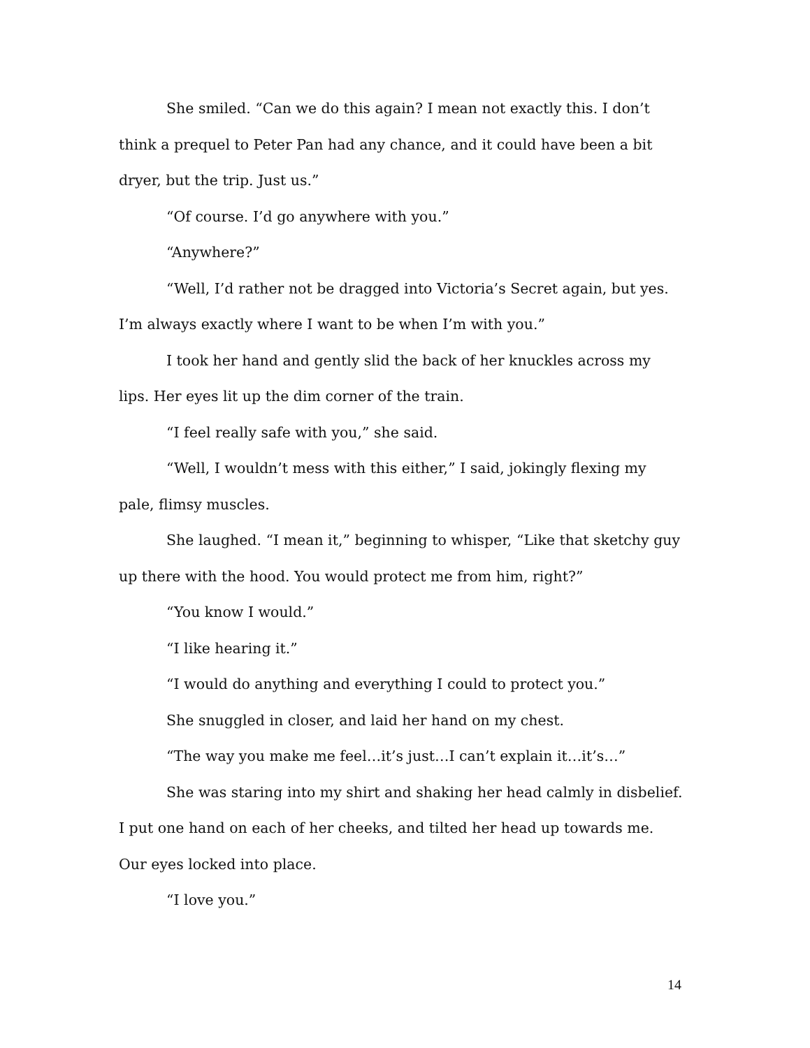She smiled. “Can we do this again? I mean not exactly this. I don’t think a prequel to Peter Pan had any chance, and it could have been a bit dryer, but the trip. Just us.”
“Of course. I’d go anywhere with you.”
“Anywhere?”
“Well, I’d rather not be dragged into Victoria’s Secret again, but yes. I’m always exactly where I want to be when I’m with you.”
I took her hand and gently slid the back of her knuckles across my lips. Her eyes lit up the dim corner of the train.
“I feel really safe with you,” she said.
“Well, I wouldn’t mess with this either,” I said, jokingly flexing my pale, flimsy muscles.
She laughed. “I mean it,” beginning to whisper, “Like that sketchy guy up there with the hood. You would protect me from him, right?”
“You know I would.”
“I like hearing it.”
“I would do anything and everything I could to protect you.”
She snuggled in closer, and laid her hand on my chest.
“The way you make me feel…it’s just…I can’t explain it…it’s…”
She was staring into my shirt and shaking her head calmly in disbelief. I put one hand on each of her cheeks, and tilted her head up towards me. Our eyes locked into place.
“I love you.”
14